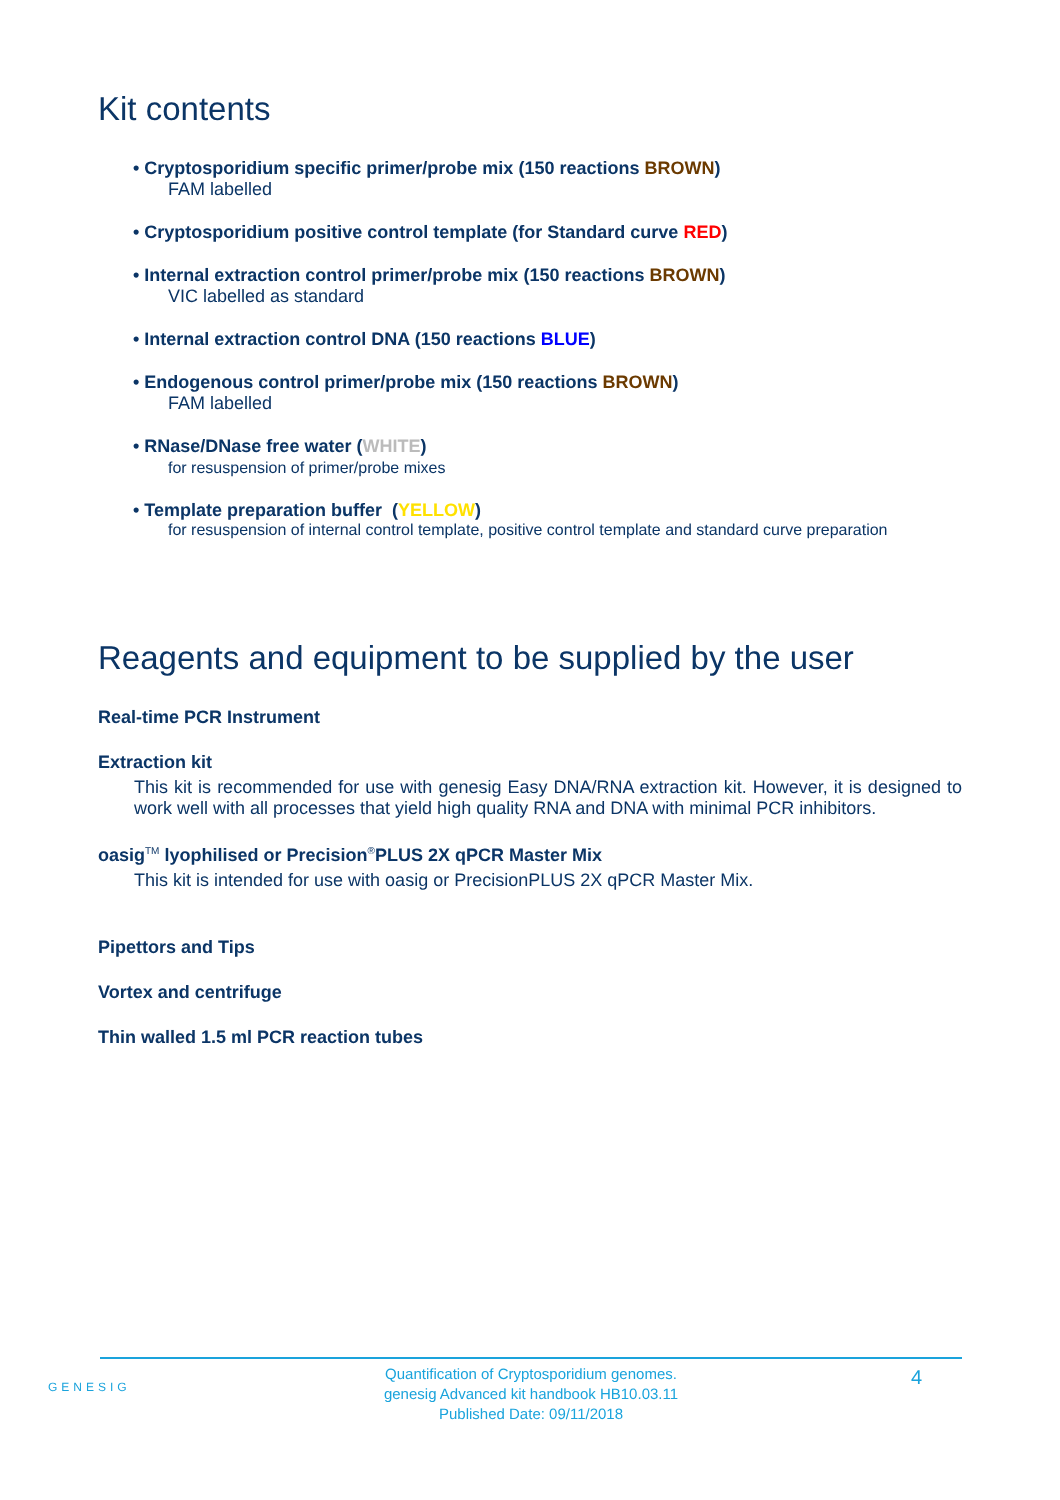Kit contents
• Cryptosporidium specific primer/probe mix (150 reactions BROWN)
FAM labelled
• Cryptosporidium positive control template (for Standard curve RED)
• Internal extraction control primer/probe mix (150 reactions BROWN)
VIC labelled as standard
• Internal extraction control DNA (150 reactions BLUE)
• Endogenous control primer/probe mix (150 reactions BROWN)
FAM labelled
• RNase/DNase free water (WHITE)
for resuspension of primer/probe mixes
• Template preparation buffer (YELLOW)
for resuspension of internal control template, positive control template and standard curve preparation
Reagents and equipment to be supplied by the user
Real-time PCR Instrument
Extraction kit
This kit is recommended for use with genesig Easy DNA/RNA extraction kit. However, it is designed to work well with all processes that yield high quality RNA and DNA with minimal PCR inhibitors.
oasig<sup>TM</sup> lyophilised or Precision<sup>®</sup>PLUS 2X qPCR Master Mix
This kit is intended for use with oasig or PrecisionPLUS 2X qPCR Master Mix.
Pipettors and Tips
Vortex and centrifuge
Thin walled 1.5 ml PCR reaction tubes
GENESIG
Quantification of Cryptosporidium genomes.
genesig Advanced kit handbook HB10.03.11
Published Date: 09/11/2018
4